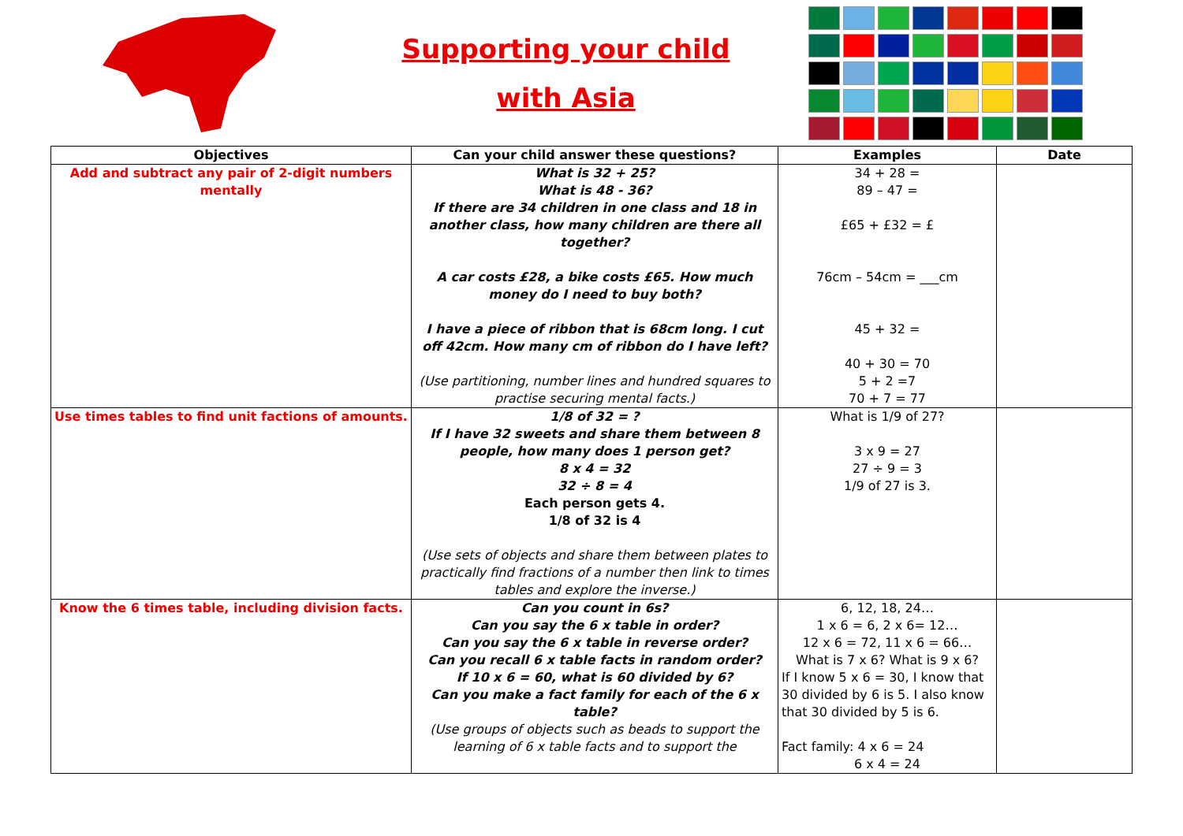Supporting your child
with Asia
| Objectives | Can your child answer these questions? | Examples | Date |
| --- | --- | --- | --- |
| Add and subtract any pair of 2-digit numbers mentally | What is 32 + 25? What is 48 - 36? If there are 34 children in one class and 18 in another class, how many children are there all together? A car costs £28, a bike costs £65. How much money do I need to buy both? I have a piece of ribbon that is 68cm long. I cut off 42cm. How many cm of ribbon do I have left? (Use partitioning, number lines and hundred squares to practise securing mental facts.) | 34 + 28 = 89 – 47 = £65 + £32 = £ 76cm – 54cm = ___cm 45 + 32 = 40 + 30 = 70 5 + 2 =7 70 + 7 = 77 | |
| Use times tables to find unit factions of amounts. | 1/8 of 32 = ? If I have 32 sweets and share them between 8 people, how many does 1 person get? 8 x 4 = 32 32 ÷ 8 = 4 Each person gets 4. 1/8 of 32 is 4 (Use sets of objects and share them between plates to practically find fractions of a number then link to times tables and explore the inverse.) | What is 1/9 of 27? 3 x 9 = 27 27 ÷ 9 = 3 1/9 of 27 is 3. | |
| Know the 6 times table, including division facts. | Can you count in 6s? Can you say the 6 x table in order? Can you say the 6 x table in reverse order? Can you recall 6 x table facts in random order? If 10 x 6 = 60, what is 60 divided by 6? Can you make a fact family for each of the 6 x table? (Use groups of objects such as beads to support the learning of 6 x table facts and to support the | 6, 12, 18, 24… 1 x 6 = 6, 2 x 6= 12… 12 x 6 = 72, 11 x 6 = 66… What is 7 x 6? What is 9 x 6? If I know 5 x 6 = 30, I know that 30 divided by 6 is 5. I also know that 30 divided by 5 is 6. Fact family: 4 x 6 = 24 6 x 4 = 24 | |